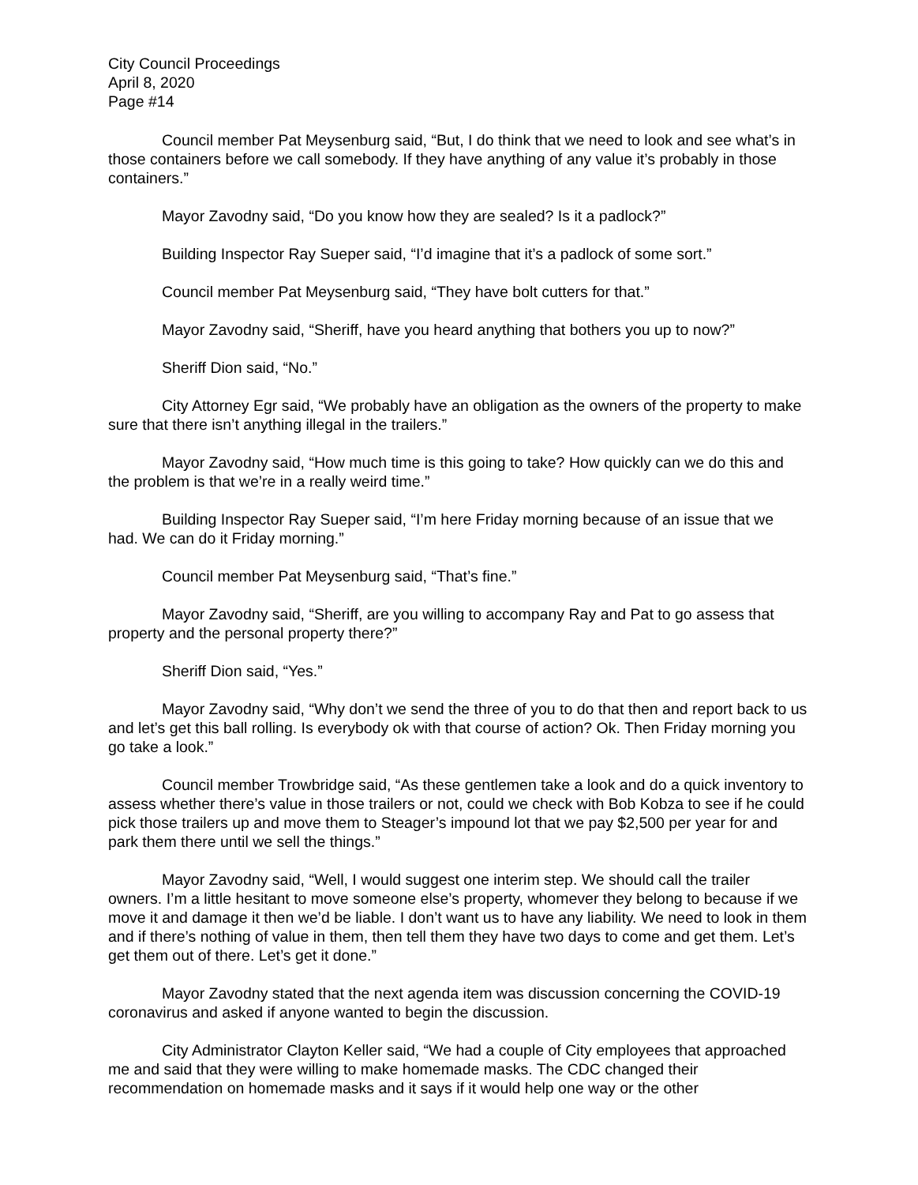City Council Proceedings
April 8, 2020
Page #14
Council member Pat Meysenburg said, “But, I do think that we need to look and see what’s in those containers before we call somebody. If they have anything of any value it’s probably in those containers.”
Mayor Zavodny said, “Do you know how they are sealed? Is it a padlock?”
Building Inspector Ray Sueper said, “I’d imagine that it’s a padlock of some sort.”
Council member Pat Meysenburg said, “They have bolt cutters for that.”
Mayor Zavodny said, “Sheriff, have you heard anything that bothers you up to now?”
Sheriff Dion said, “No.”
City Attorney Egr said, “We probably have an obligation as the owners of the property to make sure that there isn’t anything illegal in the trailers.”
Mayor Zavodny said, “How much time is this going to take? How quickly can we do this and the problem is that we’re in a really weird time.”
Building Inspector Ray Sueper said, “I’m here Friday morning because of an issue that we had. We can do it Friday morning.”
Council member Pat Meysenburg said, “That’s fine.”
Mayor Zavodny said, “Sheriff, are you willing to accompany Ray and Pat to go assess that property and the personal property there?”
Sheriff Dion said, “Yes.”
Mayor Zavodny said, “Why don’t we send the three of you to do that then and report back to us and let’s get this ball rolling. Is everybody ok with that course of action? Ok. Then Friday morning you go take a look.”
Council member Trowbridge said, “As these gentlemen take a look and do a quick inventory to assess whether there’s value in those trailers or not, could we check with Bob Kobza to see if he could pick those trailers up and move them to Steager’s impound lot that we pay $2,500 per year for and park them there until we sell the things.”
Mayor Zavodny said, “Well, I would suggest one interim step. We should call the trailer owners. I’m a little hesitant to move someone else’s property, whomever they belong to because if we move it and damage it then we’d be liable. I don’t want us to have any liability. We need to look in them and if there’s nothing of value in them, then tell them they have two days to come and get them. Let’s get them out of there. Let’s get it done.”
Mayor Zavodny stated that the next agenda item was discussion concerning the COVID-19 coronavirus and asked if anyone wanted to begin the discussion.
City Administrator Clayton Keller said, “We had a couple of City employees that approached me and said that they were willing to make homemade masks. The CDC changed their recommendation on homemade masks and it says if it would help one way or the other